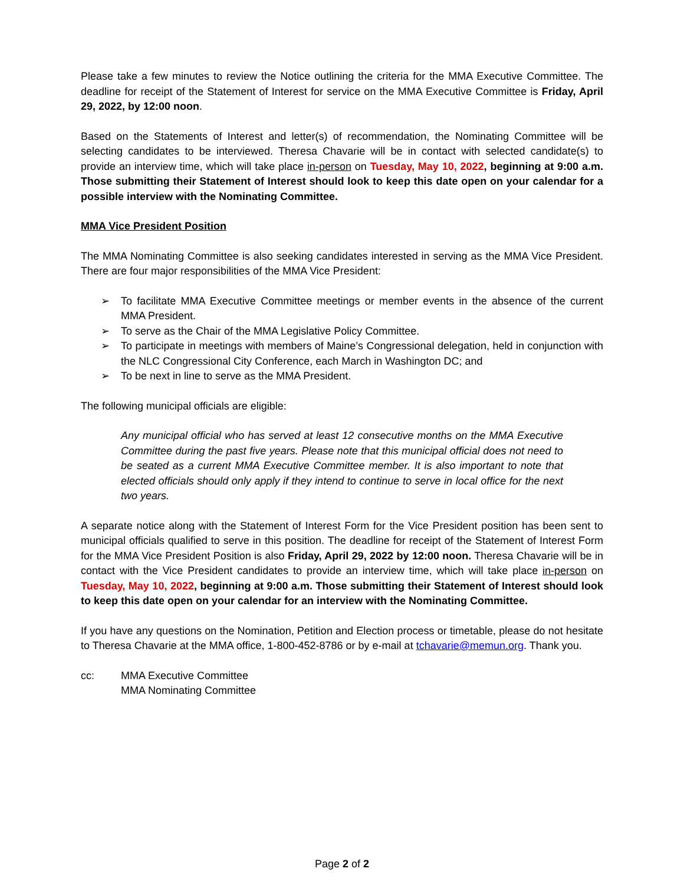Please take a few minutes to review the Notice outlining the criteria for the MMA Executive Committee. The deadline for receipt of the Statement of Interest for service on the MMA Executive Committee is Friday, April 29, 2022, by 12:00 noon.
Based on the Statements of Interest and letter(s) of recommendation, the Nominating Committee will be selecting candidates to be interviewed. Theresa Chavarie will be in contact with selected candidate(s) to provide an interview time, which will take place in-person on Tuesday, May 10, 2022, beginning at 9:00 a.m. Those submitting their Statement of Interest should look to keep this date open on your calendar for a possible interview with the Nominating Committee.
MMA Vice President Position
The MMA Nominating Committee is also seeking candidates interested in serving as the MMA Vice President. There are four major responsibilities of the MMA Vice President:
➢ To facilitate MMA Executive Committee meetings or member events in the absence of the current MMA President.
➢ To serve as the Chair of the MMA Legislative Policy Committee.
➢ To participate in meetings with members of Maine’s Congressional delegation, held in conjunction with the NLC Congressional City Conference, each March in Washington DC; and
➢ To be next in line to serve as the MMA President.
The following municipal officials are eligible:
Any municipal official who has served at least 12 consecutive months on the MMA Executive Committee during the past five years. Please note that this municipal official does not need to be seated as a current MMA Executive Committee member. It is also important to note that elected officials should only apply if they intend to continue to serve in local office for the next two years.
A separate notice along with the Statement of Interest Form for the Vice President position has been sent to municipal officials qualified to serve in this position. The deadline for receipt of the Statement of Interest Form for the MMA Vice President Position is also Friday, April 29, 2022 by 12:00 noon. Theresa Chavarie will be in contact with the Vice President candidates to provide an interview time, which will take place in-person on Tuesday, May 10, 2022, beginning at 9:00 a.m. Those submitting their Statement of Interest should look to keep this date open on your calendar for an interview with the Nominating Committee.
If you have any questions on the Nomination, Petition and Election process or timetable, please do not hesitate to Theresa Chavarie at the MMA office, 1-800-452-8786 or by e-mail at tchavarie@memun.org. Thank you.
cc: MMA Executive Committee
MMA Nominating Committee
Page 2 of 2